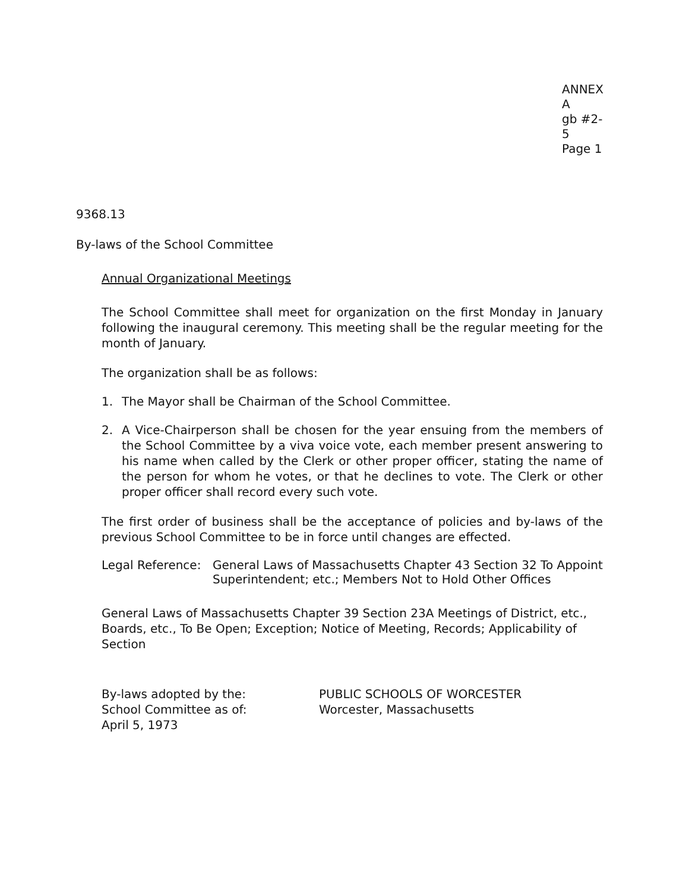ANNEX A
gb #2-5
Page 1
9368.13
By-laws of the School Committee
Annual Organizational Meetings
The School Committee shall meet for organization on the first Monday in January following the inaugural ceremony. This meeting shall be the regular meeting for the month of January.
The organization shall be as follows:
1. The Mayor shall be Chairman of the School Committee.
2. A Vice-Chairperson shall be chosen for the year ensuing from the members of the School Committee by a viva voice vote, each member present answering to his name when called by the Clerk or other proper officer, stating the name of the person for whom he votes, or that he declines to vote. The Clerk or other proper officer shall record every such vote.
The first order of business shall be the acceptance of policies and by-laws of the previous School Committee to be in force until changes are effected.
Legal Reference:
General Laws of Massachusetts Chapter 43 Section 32 To Appoint Superintendent; etc.; Members Not to Hold Other Offices
General Laws of Massachusetts Chapter 39 Section 23A Meetings of District, etc., Boards, etc., To Be Open; Exception; Notice of Meeting, Records; Applicability of Section
By-laws adopted by the:
School Committee as of:
April 5, 1973
PUBLIC SCHOOLS OF WORCESTER
Worcester, Massachusetts